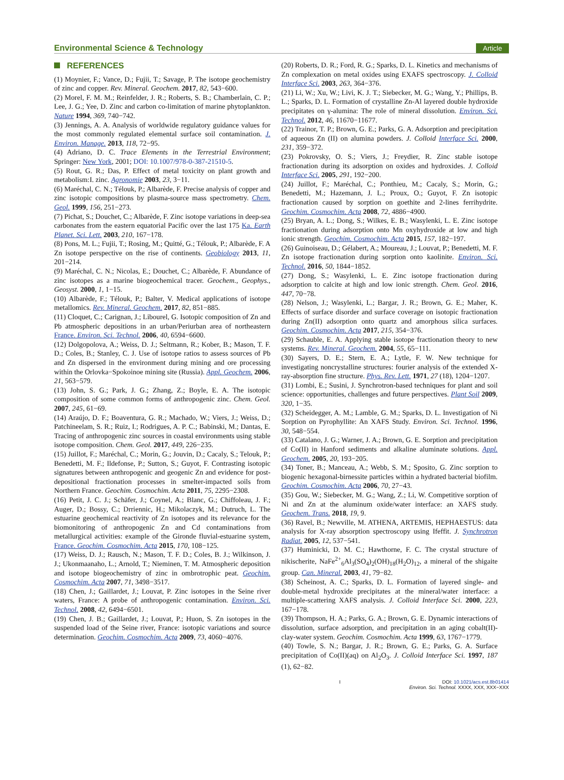Environmental Science & Technology Article
REFERENCES
(1) Moynier, F.; Vance, D.; Fujii, T.; Savage, P. The isotope geochemistry of zinc and copper. Rev. Mineral. Geochem. 2017, 82, 543−600.
(2) Morel, F. M. M.; Reinfelder, J. R.; Roberts, S. B.; Chamberlain, C. P.; Lee, J. G.; Yee, D. Zinc and carbon co-limitation of marine phytoplankton. Nature 1994, 369, 740−742.
(3) Jennings, A. A. Analysis of worldwide regulatory guidance values for the most commonly regulated elemental surface soil contamination. J. Environ. Manage. 2013, 118, 72−95.
(4) Adriano, D. C. Trace Elements in the Terrestrial Environment; Springer: New York, 2001; DOI: 10.1007/978-0-387-21510-5.
(5) Rout, G. R.; Das, P. Effect of metal toxicity on plant growth and metabolism:I. zinc. Agronomie 2003, 23, 3−11.
(6) Maréchal, C. N.; Télouk, P.; Albarède, F. Precise analysis of copper and zinc isotopic compositions by plasma-source mass spectrometry. Chem. Geol. 1999, 156, 251−273.
(7) Pichat, S.; Douchet, C.; Albarède, F. Zinc isotope variations in deep-sea carbonates from the eastern equatorial Pacific over the last 175 Ka. Earth Planet. Sci. Lett. 2003, 210, 167−178.
(8) Pons, M. L.; Fujii, T.; Rosing, M.; Quitté, G.; Télouk, P.; Albarède, F. A Zn isotope perspective on the rise of continents. Geobiology 2013, 11, 201−214.
(9) Maréchal, C. N.; Nicolas, E.; Douchet, C.; Albarède, F. Abundance of zinc isotopes as a marine biogeochemical tracer. Geochem., Geophys., Geosyst. 2000, 1, 1−15.
(10) Albarède, F.; Télouk, P.; Balter, V. Medical applications of isotope metallomics. Rev. Mineral. Geochem. 2017, 82, 851−885.
(11) Cloquet, C.; Carignan, J.; Libourel, G. Isotopic composition of Zn and Pb atmospheric depositions in an urban/Periurban area of northeastern France. Environ. Sci. Technol. 2006, 40, 6594−6600.
(12) Dolgopolova, A.; Weiss, D. J.; Seltmann, R.; Kober, B.; Mason, T. F. D.; Coles, B.; Stanley, C. J. Use of isotope ratios to assess sources of Pb and Zn dispersed in the environment during mining and ore processing within the Orlovka−Spokoinoe mining site (Russia). Appl. Geochem. 2006, 21, 563−579.
(13) John, S. G.; Park, J. G.; Zhang, Z.; Boyle, E. A. The isotopic composition of some common forms of anthropogenic zinc. Chem. Geol. 2007, 245, 61−69.
(14) Araújo, D. F.; Boaventura, G. R.; Machado, W.; Viers, J.; Weiss, D.; Patchineelam, S. R.; Ruiz, I.; Rodrigues, A. P. C.; Babinski, M.; Dantas, E. Tracing of anthropogenic zinc sources in coastal environments using stable isotope composition. Chem. Geol. 2017, 449, 226−235.
(15) Juillot, F.; Maréchal, C.; Morin, G.; Jouvin, D.; Cacaly, S.; Telouk, P.; Benedetti, M. F.; Ildefonse, P.; Sutton, S.; Guyot, F. Contrasting isotopic signatures between anthropogenic and geogenic Zn and evidence for post-depositional fractionation processes in smelter-impacted soils from Northern France. Geochim. Cosmochim. Acta 2011, 75, 2295−2308.
(16) Petit, J. C. J.; Schäfer, J.; Coynel, A.; Blanc, G.; Chiffoleau, J. F.; Auger, D.; Bossy, C.; Drriennic, H.; Mikolaczyk, M.; Dutruch, L. The estuarine geochemical reactivity of Zn isotopes and its relevance for the biomonitoring of anthropogenic Zn and Cd contaminations from metallurgical activities: example of the Gironde fluvial-estuarine system, France. Geochim. Cosmochim. Acta 2015, 170, 108−125.
(17) Weiss, D. J.; Rausch, N.; Mason, T. F. D.; Coles, B. J.; Wilkinson, J. J.; Ukonmaanaho, L.; Arnold, T.; Nieminen, T. M. Atmospheric deposition and isotope biogeochemistry of zinc in ombrotrophic peat. Geochim. Cosmochim. Acta 2007, 71, 3498−3517.
(18) Chen, J.; Gaillardet, J.; Louvat, P. Zinc isotopes in the Seine river waters, France: A probe of anthropogenic contamination. Environ. Sci. Technol. 2008, 42, 6494−6501.
(19) Chen, J. B.; Gaillardet, J.; Louvat, P.; Huon, S. Zn isotopes in the suspended load of the Seine river, France: isotopic variations and source determination. Geochim. Cosmochim. Acta 2009, 73, 4060−4076.
(20) Roberts, D. R.; Ford, R. G.; Sparks, D. L. Kinetics and mechanisms of Zn complexation on metal oxides using EXAFS spectroscopy. J. Colloid Interface Sci. 2003, 263, 364−376.
(21) Li, W.; Xu, W.; Livi, K. J. T.; Siebecker, M. G.; Wang, Y.; Phillips, B. L.; Sparks, D. L. Formation of crystalline Zn-Al layered double hydroxide precipitates on γ-alumina: The role of mineral dissolution. Environ. Sci. Technol. 2012, 46, 11670−11677.
(22) Trainor, T. P.; Brown, G. E.; Parks, G. A. Adsorption and precipitation of aqueous Zn (II) on alumina powders. J. Colloid Interface Sci. 2000, 231, 359−372.
(23) Pokrovsky, O. S.; Viers, J.; Freydier, R. Zinc stable isotope fractionation during its adsorption on oxides and hydroxides. J. Colloid Interface Sci. 2005, 291, 192−200.
(24) Juillot, F.; Maréchal, C.; Ponthieu, M.; Cacaly, S.; Morin, G.; Benedetti, M.; Hazemann, J. L.; Proux, O.; Guyot, F. Zn isotopic fractionation caused by sorption on goethite and 2-lines ferrihydrite. Geochim. Cosmochim. Acta 2008, 72, 4886−4900.
(25) Bryan, A. L.; Dong, S.; Wilkes, E. B.; Wasylenki, L. E. Zinc isotope fractionation during adsorption onto Mn oxyhydroxide at low and high ionic strength. Geochim. Cosmochim. Acta 2015, 157, 182−197.
(26) Guinoiseau, D.; Gélabert, A.; Moureau, J.; Louvat, P.; Benedetti, M. F. Zn isotope fractionation during sorption onto kaolinite. Environ. Sci. Technol. 2016, 50, 1844−1852.
(27) Dong, S.; Wasylenki, L. E. Zinc isotope fractionation during adsorption to calcite at high and low ionic strength. Chem. Geol. 2016, 447, 70−78.
(28) Nelson, J.; Wasylenki, L.; Bargar, J. R.; Brown, G. E.; Maher, K. Effects of surface disorder and surface coverage on isotopic fractionation during Zn(II) adsorption onto quartz and amorphous silica surfaces. Geochim. Cosmochim. Acta 2017, 215, 354−376.
(29) Schauble, E. A. Applying stable isotope fractionation theory to new systems. Rev. Mineral. Geochem. 2004, 55, 65−111.
(30) Sayers, D. E.; Stern, E. A.; Lytle, F. W. New technique for investigating noncrystalline structures: fourier analysis of the extended X-ray-absorption fine structure. Phys. Rev. Lett. 1971, 27 (18), 1204−1207.
(31) Lombi, E.; Susini, J. Synchrotron-based techniques for plant and soil science: opportunities, challenges and future perspectives. Plant Soil 2009, 320, 1−35.
(32) Scheidegger, A. M.; Lamble, G. M.; Sparks, D. L. Investigation of Ni Sorption on Pyrophyllite: An XAFS Study. Environ. Sci. Technol. 1996, 30, 548−554.
(33) Catalano, J. G.; Warner, J. A.; Brown, G. E. Sorption and precipitation of Co(II) in Hanford sediments and alkaline aluminate solutions. Appl. Geochem. 2005, 20, 193−205.
(34) Toner, B.; Manceau, A.; Webb, S. M.; Sposito, G. Zinc sorption to biogenic hexagonal-birnessite particles within a hydrated bacterial biofilm. Geochim. Cosmochim. Acta 2006, 70, 27−43.
(35) Gou, W.; Siebecker, M. G.; Wang, Z.; Li, W. Competitive sorption of Ni and Zn at the aluminum oxide/water interface: an XAFS study. Geochem. Trans. 2018, 19, 9.
(36) Ravel, B.; Newville, M. ATHENA, ARTEMIS, HEPHAESTUS: data analysis for X-ray absorption spectroscopy using Ifeffit. J. Synchrotron Radiat. 2005, 12, 537−541.
(37) Huminicki, D. M. C.; Hawthorne, F. C. The crystal structure of nikischerite, NaFe<sup>2+</sup><sub>6</sub>Al<sub>3</sub>(SO<sub>4</sub>)<sub>2</sub>(OH)<sub>18</sub>(H<sub>2</sub>O)<sub>12</sub>, a mineral of the shigaite group. Can. Mineral. 2003, 41, 79−82.
(38) Scheinost, A. C.; Sparks, D. L. Formation of layered single- and double-metal hydroxide precipitates at the mineral/water interface: a multiple-scattering XAFS analysis. J. Colloid Interface Sci. 2000, 223, 167−178.
(39) Thompson, H. A.; Parks, G. A.; Brown, G. E. Dynamic interactions of dissolution, surface adsorption, and precipitation in an aging cobalt(II)-clay-water system. Geochim. Cosmochim. Acta 1999, 63, 1767−1779.
(40) Towle, S. N.; Bargar, J. R.; Brown, G. E.; Parks, G. A. Surface precipitation of Co(II)(aq) on Al<sub>2</sub>O<sub>3</sub>. J. Colloid Interface Sci. 1997, 187 (1), 62−82.
I DOI: 10.1021/acs.est.8b01414
Environ. Sci. Technol. XXXX, XXX, XXX−XXX